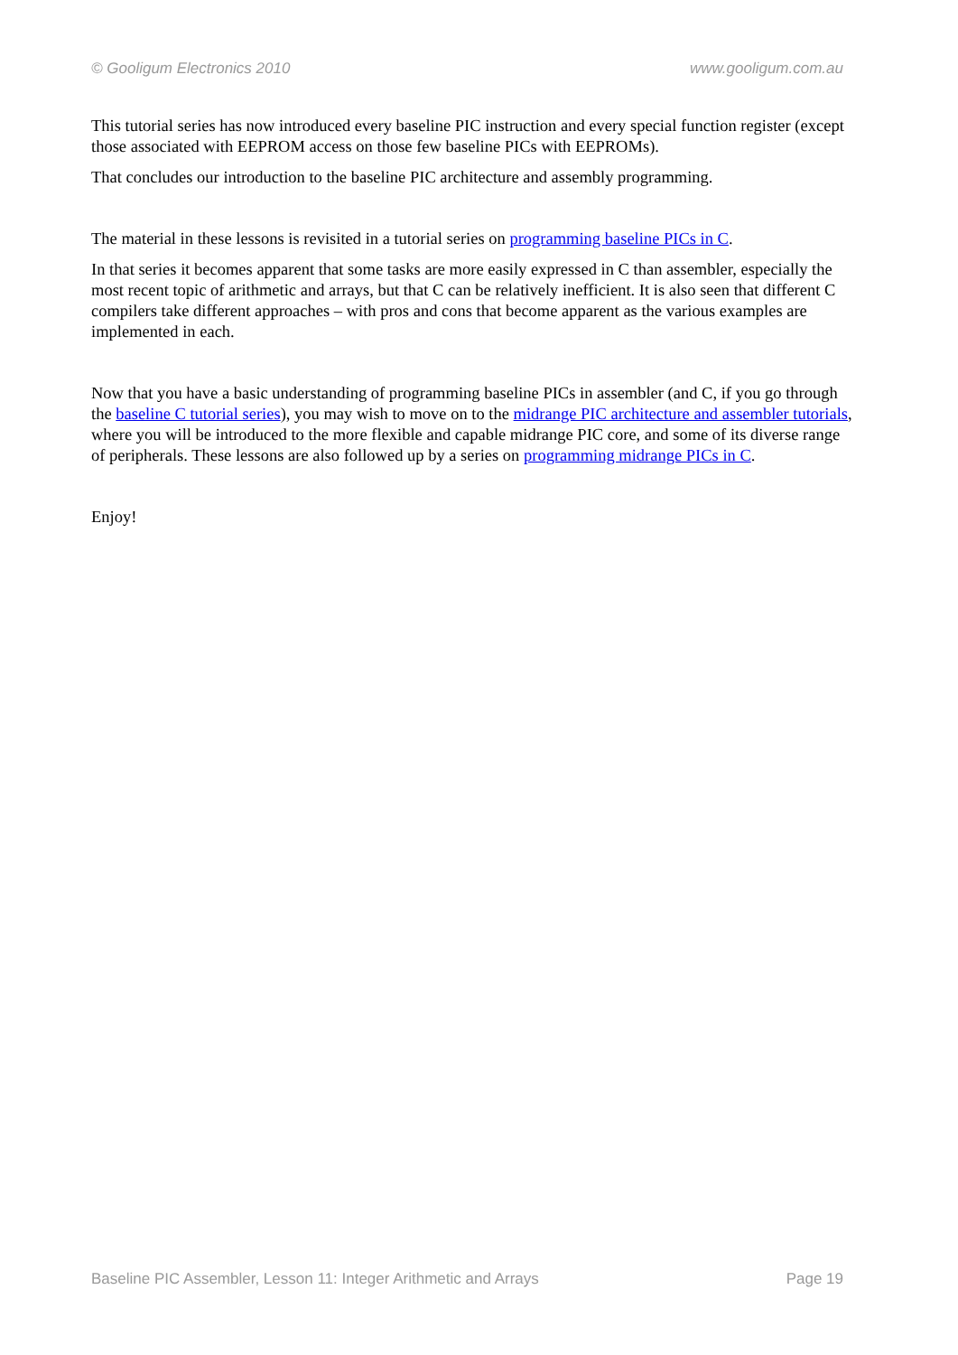© Gooligum Electronics 2010 www.gooligum.com.au
This tutorial series has now introduced every baseline PIC instruction and every special function register (except those associated with EEPROM access on those few baseline PICs with EEPROMs).
That concludes our introduction to the baseline PIC architecture and assembly programming.
The material in these lessons is revisited in a tutorial series on programming baseline PICs in C.
In that series it becomes apparent that some tasks are more easily expressed in C than assembler, especially the most recent topic of arithmetic and arrays, but that C can be relatively inefficient. It is also seen that different C compilers take different approaches – with pros and cons that become apparent as the various examples are implemented in each.
Now that you have a basic understanding of programming baseline PICs in assembler (and C, if you go through the baseline C tutorial series), you may wish to move on to the midrange PIC architecture and assembler tutorials, where you will be introduced to the more flexible and capable midrange PIC core, and some of its diverse range of peripherals. These lessons are also followed up by a series on programming midrange PICs in C.
Enjoy!
Baseline PIC Assembler, Lesson 11: Integer Arithmetic and Arrays Page 19